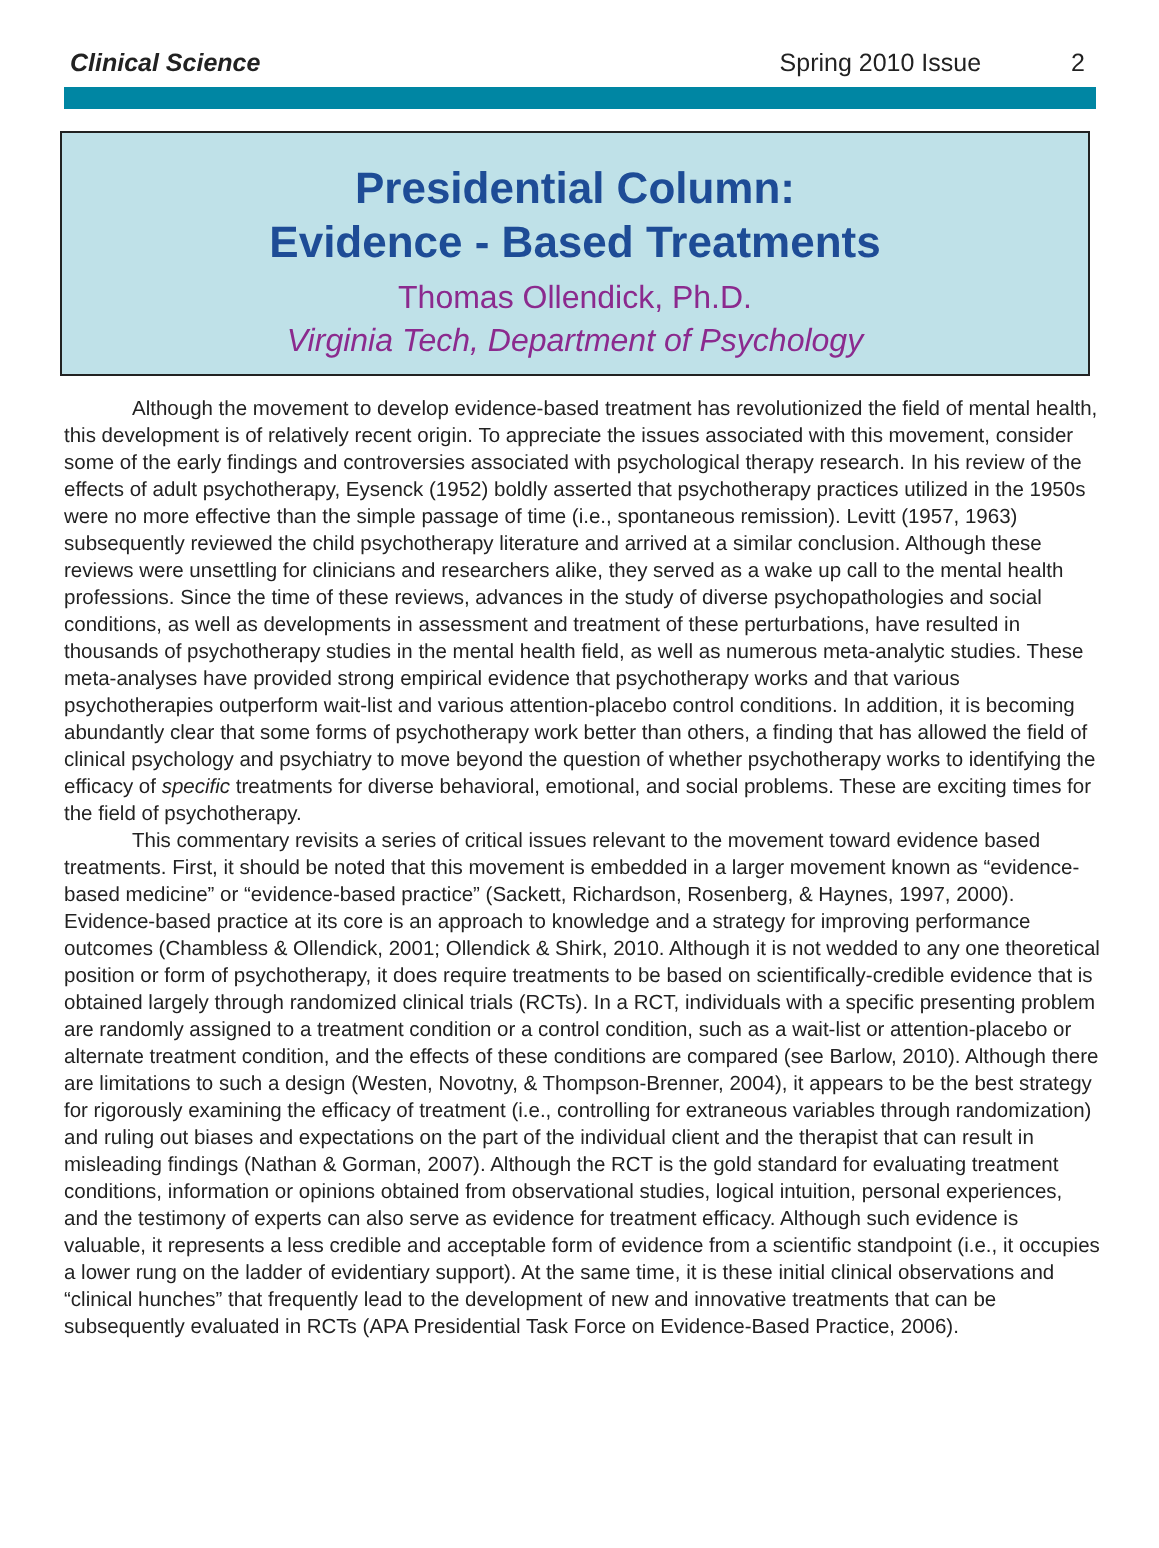Clinical Science Spring 2010 Issue 2
Presidential Column:
Evidence - Based Treatments
Thomas Ollendick, Ph.D.
Virginia Tech, Department of Psychology
Although the movement to develop evidence-based treatment has revolutionized the field of mental health, this development is of relatively recent origin. To appreciate the issues associated with this movement, consider some of the early findings and controversies associated with psychological therapy research. In his review of the effects of adult psychotherapy, Eysenck (1952) boldly asserted that psychotherapy practices utilized in the 1950s were no more effective than the simple passage of time (i.e., spontaneous remission). Levitt (1957, 1963) subsequently reviewed the child psychotherapy literature and arrived at a similar conclusion. Although these reviews were unsettling for clinicians and researchers alike, they served as a wake up call to the mental health professions. Since the time of these reviews, advances in the study of diverse psychopathologies and social conditions, as well as developments in assessment and treatment of these perturbations, have resulted in thousands of psychotherapy studies in the mental health field, as well as numerous meta-analytic studies. These meta-analyses have provided strong empirical evidence that psychotherapy works and that various psychotherapies outperform wait-list and various attention-placebo control conditions. In addition, it is becoming abundantly clear that some forms of psychotherapy work better than others, a finding that has allowed the field of clinical psychology and psychiatry to move beyond the question of whether psychotherapy works to identifying the efficacy of specific treatments for diverse behavioral, emotional, and social problems. These are exciting times for the field of psychotherapy.
This commentary revisits a series of critical issues relevant to the movement toward evidence based treatments. First, it should be noted that this movement is embedded in a larger movement known as “evidence-based medicine” or “evidence-based practice” (Sackett, Richardson, Rosenberg, & Haynes, 1997, 2000). Evidence-based practice at its core is an approach to knowledge and a strategy for improving performance outcomes (Chambless & Ollendick, 2001; Ollendick & Shirk, 2010. Although it is not wedded to any one theoretical position or form of psychotherapy, it does require treatments to be based on scientifically-credible evidence that is obtained largely through randomized clinical trials (RCTs). In a RCT, individuals with a specific presenting problem are randomly assigned to a treatment condition or a control condition, such as a wait-list or attention-placebo or alternate treatment condition, and the effects of these conditions are compared (see Barlow, 2010). Although there are limitations to such a design (Westen, Novotny, & Thompson-Brenner, 2004), it appears to be the best strategy for rigorously examining the efficacy of treatment (i.e., controlling for extraneous variables through randomization) and ruling out biases and expectations on the part of the individual client and the therapist that can result in misleading findings (Nathan & Gorman, 2007). Although the RCT is the gold standard for evaluating treatment conditions, information or opinions obtained from observational studies, logical intuition, personal experiences, and the testimony of experts can also serve as evidence for treatment efficacy. Although such evidence is valuable, it represents a less credible and acceptable form of evidence from a scientific standpoint (i.e., it occupies a lower rung on the ladder of evidentiary support). At the same time, it is these initial clinical observations and “clinical hunches” that frequently lead to the development of new and innovative treatments that can be subsequently evaluated in RCTs (APA Presidential Task Force on Evidence-Based Practice, 2006).